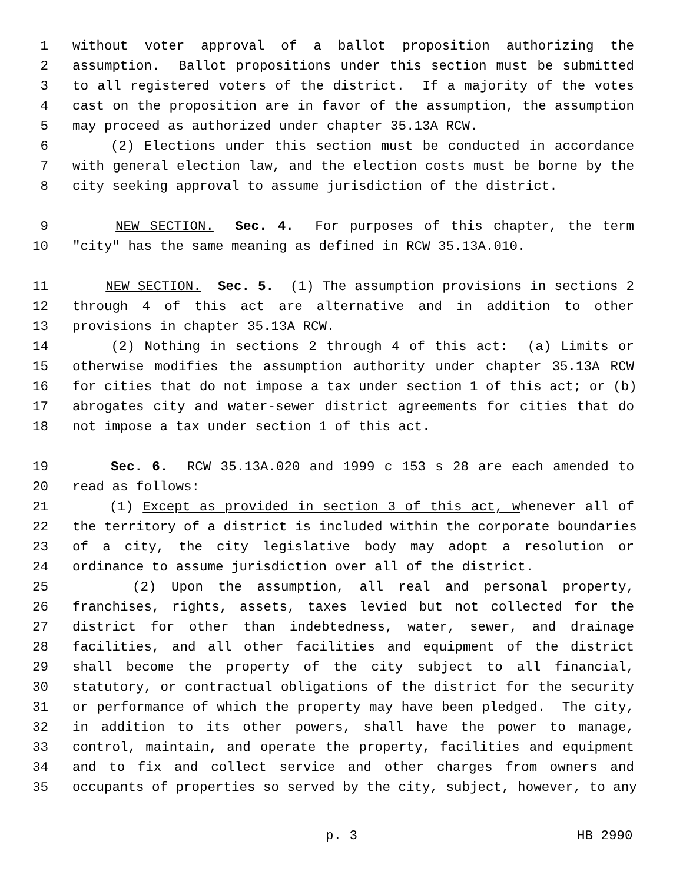1 without voter approval of a ballot proposition authorizing the
2 assumption. Ballot propositions under this section must be submitted
3 to all registered voters of the district. If a majority of the votes
4 cast on the proposition are in favor of the assumption, the assumption
5 may proceed as authorized under chapter 35.13A RCW.
6 (2) Elections under this section must be conducted in accordance
7 with general election law, and the election costs must be borne by the
8 city seeking approval to assume jurisdiction of the district.
9 NEW SECTION. Sec. 4. For purposes of this chapter, the term
10 "city" has the same meaning as defined in RCW 35.13A.010.
11 NEW SECTION. Sec. 5. (1) The assumption provisions in sections 2
12 through 4 of this act are alternative and in addition to other
13 provisions in chapter 35.13A RCW.
14 (2) Nothing in sections 2 through 4 of this act: (a) Limits or
15 otherwise modifies the assumption authority under chapter 35.13A RCW
16 for cities that do not impose a tax under section 1 of this act; or (b)
17 abrogates city and water-sewer district agreements for cities that do
18 not impose a tax under section 1 of this act.
19 Sec. 6. RCW 35.13A.020 and 1999 c 153 s 28 are each amended to
20 read as follows:
21 (1) Except as provided in section 3 of this act, whenever all of
22 the territory of a district is included within the corporate boundaries
23 of a city, the city legislative body may adopt a resolution or
24 ordinance to assume jurisdiction over all of the district.
25 (2) Upon the assumption, all real and personal property,
26 franchises, rights, assets, taxes levied but not collected for the
27 district for other than indebtedness, water, sewer, and drainage
28 facilities, and all other facilities and equipment of the district
29 shall become the property of the city subject to all financial,
30 statutory, or contractual obligations of the district for the security
31 or performance of which the property may have been pledged. The city,
32 in addition to its other powers, shall have the power to manage,
33 control, maintain, and operate the property, facilities and equipment
34 and to fix and collect service and other charges from owners and
35 occupants of properties so served by the city, subject, however, to any
p. 3 HB 2990